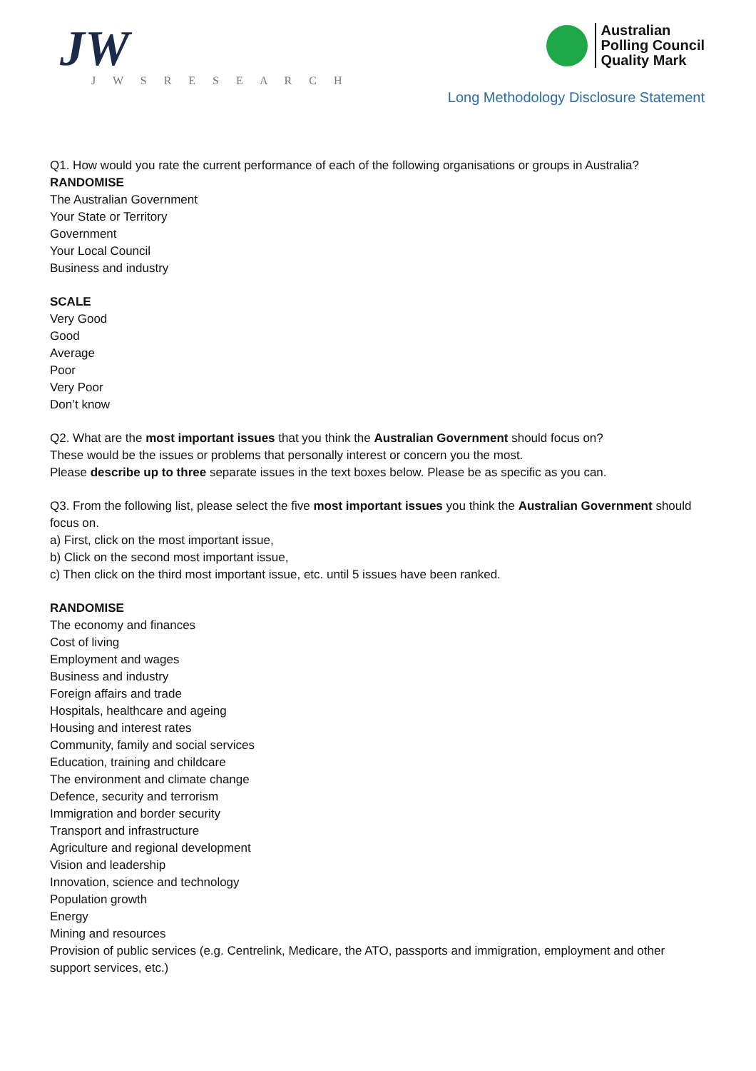JW
J W S R E S E A R C H
Australian
Polling Council
Quality Mark
Long Methodology Disclosure Statement
Q1. How would you rate the current performance of each of the following organisations or groups in Australia?
RANDOMISE
The Australian Government
Your State or Territory
Government
Your Local Council
Business and industry
SCALE
Very Good
Good
Average
Poor
Very Poor
Don’t know
Q2. What are the most important issues that you think the Australian Government should focus on?
These would be the issues or problems that personally interest or concern you the most.
Please describe up to three separate issues in the text boxes below. Please be as specific as you can.
Q3. From the following list, please select the five most important issues you think the Australian Government should focus on.
a) First, click on the most important issue,
b) Click on the second most important issue,
c) Then click on the third most important issue, etc. until 5 issues have been ranked.
RANDOMISE
The economy and finances
Cost of living
Employment and wages
Business and industry
Foreign affairs and trade
Hospitals, healthcare and ageing
Housing and interest rates
Community, family and social services
Education, training and childcare
The environment and climate change
Defence, security and terrorism
Immigration and border security
Transport and infrastructure
Agriculture and regional development
Vision and leadership
Innovation, science and technology
Population growth
Energy
Mining and resources
Provision of public services (e.g. Centrelink, Medicare, the ATO, passports and immigration, employment and other support services, etc.)